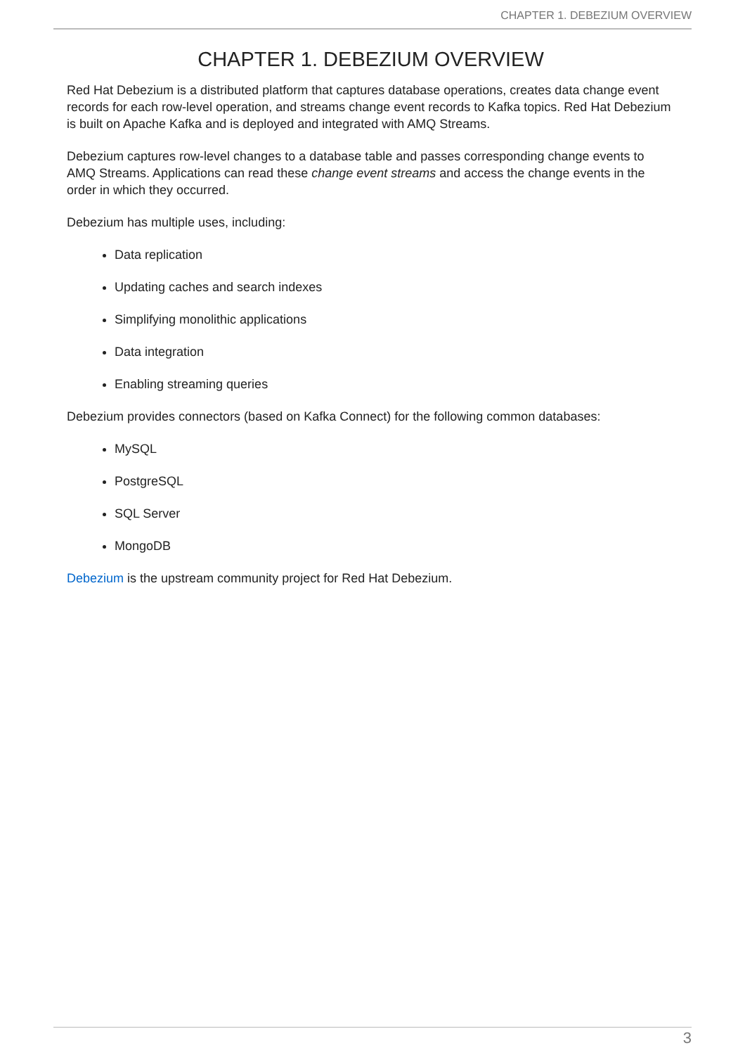CHAPTER 1. DEBEZIUM OVERVIEW
CHAPTER 1. DEBEZIUM OVERVIEW
Red Hat Debezium is a distributed platform that captures database operations, creates data change event records for each row-level operation, and streams change event records to Kafka topics. Red Hat Debezium is built on Apache Kafka and is deployed and integrated with AMQ Streams.
Debezium captures row-level changes to a database table and passes corresponding change events to AMQ Streams. Applications can read these change event streams and access the change events in the order in which they occurred.
Debezium has multiple uses, including:
Data replication
Updating caches and search indexes
Simplifying monolithic applications
Data integration
Enabling streaming queries
Debezium provides connectors (based on Kafka Connect) for the following common databases:
MySQL
PostgreSQL
SQL Server
MongoDB
Debezium is the upstream community project for Red Hat Debezium.
3